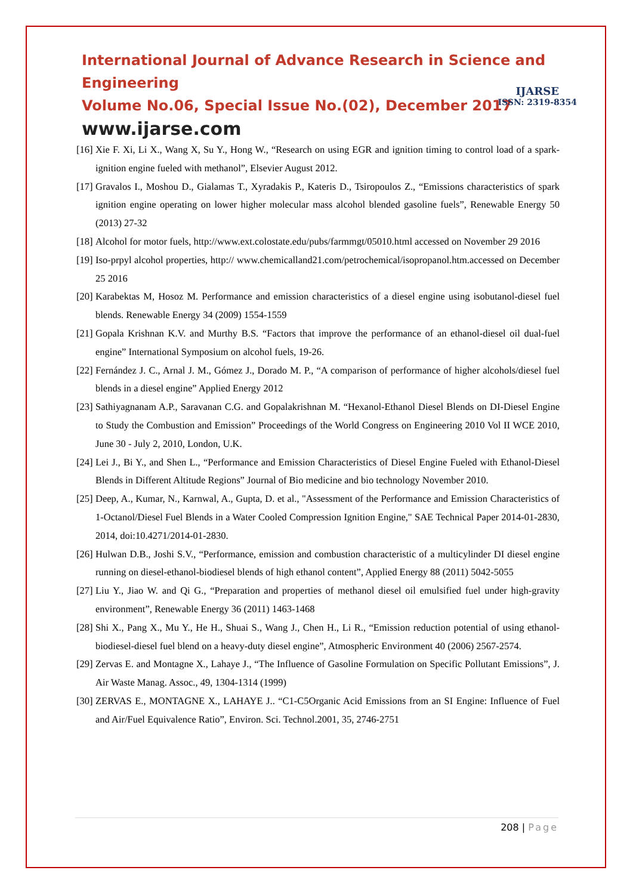International Journal of Advance Research in Science and Engineering
Volume No.06, Special Issue No.(02), December 2017
www.ijarse.com
IJARSE
ISSN: 2319-8354
[16] Xie F. Xi, Li X., Wang X, Su Y., Hong W., “Research on using EGR and ignition timing to control load of a spark- ignition engine fueled with methanol”, Elsevier August 2012.
[17] Gravalos I., Moshou D., Gialamas T., Xyradakis P., Kateris D., Tsiropoulos Z., “Emissions characteristics of spark ignition engine operating on lower higher molecular mass alcohol blended gasoline fuels”, Renewable Energy 50 (2013) 27-32
[18] Alcohol for motor fuels, http://www.ext.colostate.edu/pubs/farmmgt/05010.html accessed on November 29 2016
[19] Iso-prpyl alcohol properties, http:// www.chemicalland21.com/petrochemical/isopropanol.htm.accessed on December 25 2016
[20] Karabektas M, Hosoz M. Performance and emission characteristics of a diesel engine using isobutanol-diesel fuel blends. Renewable Energy 34 (2009) 1554-1559
[21] Gopala Krishnan K.V. and Murthy B.S. “Factors that improve the performance of an ethanol-diesel oil dual-fuel engine” International Symposium on alcohol fuels, 19-26.
[22] Fernández J. C., Arnal J. M., Gómez J., Dorado M. P., “A comparison of performance of higher alcohols/diesel fuel blends in a diesel engine” Applied Energy 2012
[23] Sathiyagnanam A.P., Saravanan C.G. and Gopalakrishnan M. “Hexanol-Ethanol Diesel Blends on DI-Diesel Engine to Study the Combustion and Emission” Proceedings of the World Congress on Engineering 2010 Vol II WCE 2010, June 30 - July 2, 2010, London, U.K.
[24] Lei J., Bi Y., and Shen L., “Performance and Emission Characteristics of Diesel Engine Fueled with Ethanol-Diesel Blends in Different Altitude Regions” Journal of Bio medicine and bio technology November 2010.
[25] Deep, A., Kumar, N., Karnwal, A., Gupta, D. et al., "Assessment of the Performance and Emission Characteristics of 1-Octanol/Diesel Fuel Blends in a Water Cooled Compression Ignition Engine," SAE Technical Paper 2014-01-2830, 2014, doi:10.4271/2014-01-2830.
[26] Hulwan D.B., Joshi S.V., “Performance, emission and combustion characteristic of a multicylinder DI diesel engine running on diesel-ethanol-biodiesel blends of high ethanol content”, Applied Energy 88 (2011) 5042-5055
[27] Liu Y., Jiao W. and Qi G., “Preparation and properties of methanol diesel oil emulsified fuel under high-gravity environment”, Renewable Energy 36 (2011) 1463-1468
[28] Shi X., Pang X., Mu Y., He H., Shuai S., Wang J., Chen H., Li R., “Emission reduction potential of using ethanol- biodiesel-diesel fuel blend on a heavy-duty diesel engine”, Atmospheric Environment 40 (2006) 2567-2574.
[29] Zervas E. and Montagne X., Lahaye J., “The Influence of Gasoline Formulation on Specific Pollutant Emissions”, J. Air Waste Manag. Assoc., 49, 1304-1314 (1999)
[30] ZERVAS E., MONTAGNE X., LAHAYE J.. “C1-C5Organic Acid Emissions from an SI Engine: Influence of Fuel and Air/Fuel Equivalence Ratio”, Environ. Sci. Technol.2001, 35, 2746-2751
208 | Page